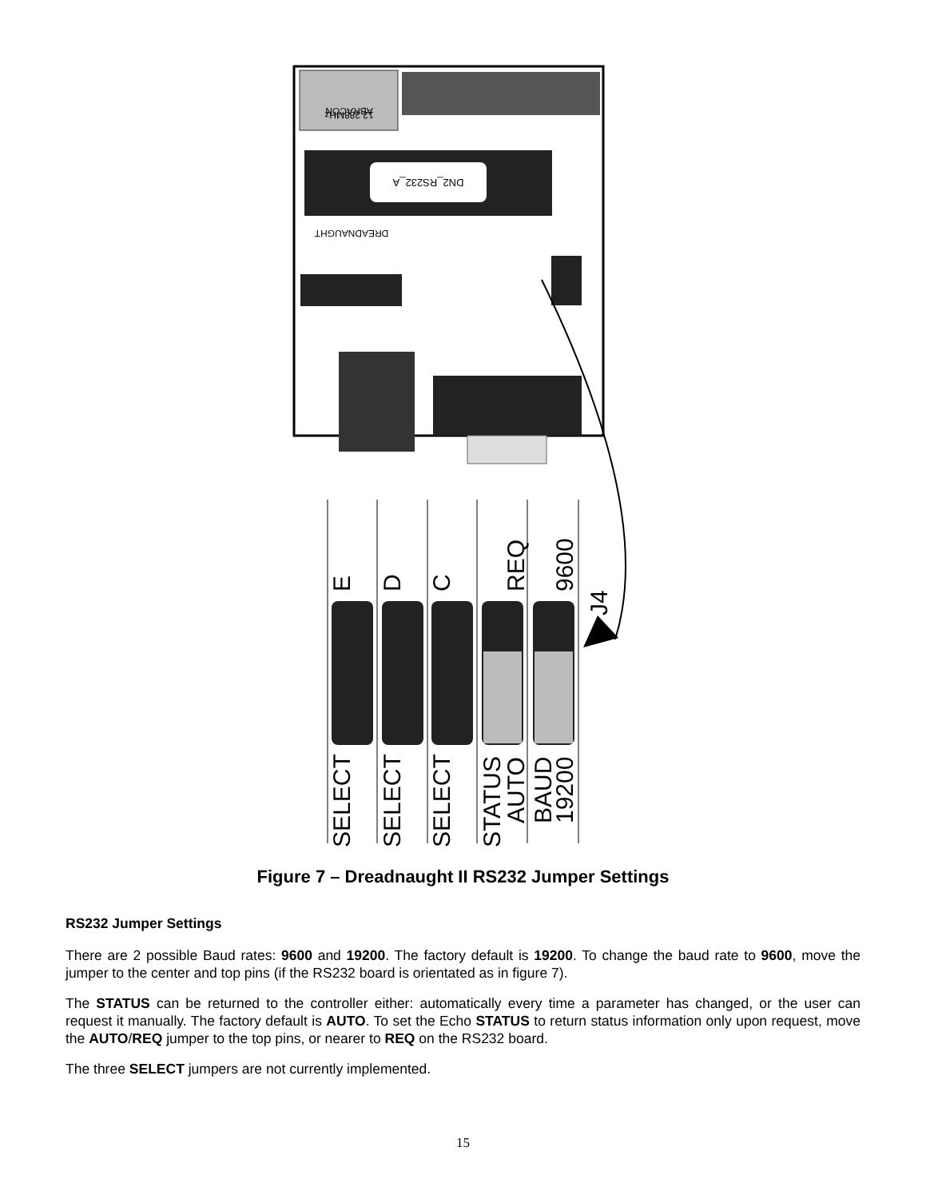12.288MHz
ABRACON
DN2_RS232_A
DREADNAUGHT
E
D
C
REQ
9600
J4
SELECT
SELECT
SELECT
STATUS
AUTO
BAUD
19200
Figure 7 – Dreadnaught II RS232 Jumper Settings
RS232 Jumper Settings
There are 2 possible Baud rates: 9600 and 19200. The factory default is 19200. To change the baud rate to 9600, move the jumper to the center and top pins (if the RS232 board is orientated as in figure 7).
The STATUS can be returned to the controller either: automatically every time a parameter has changed, or the user can request it manually. The factory default is AUTO. To set the Echo STATUS to return status information only upon request, move the AUTO/REQ jumper to the top pins, or nearer to REQ on the RS232 board.
The three SELECT jumpers are not currently implemented.
15